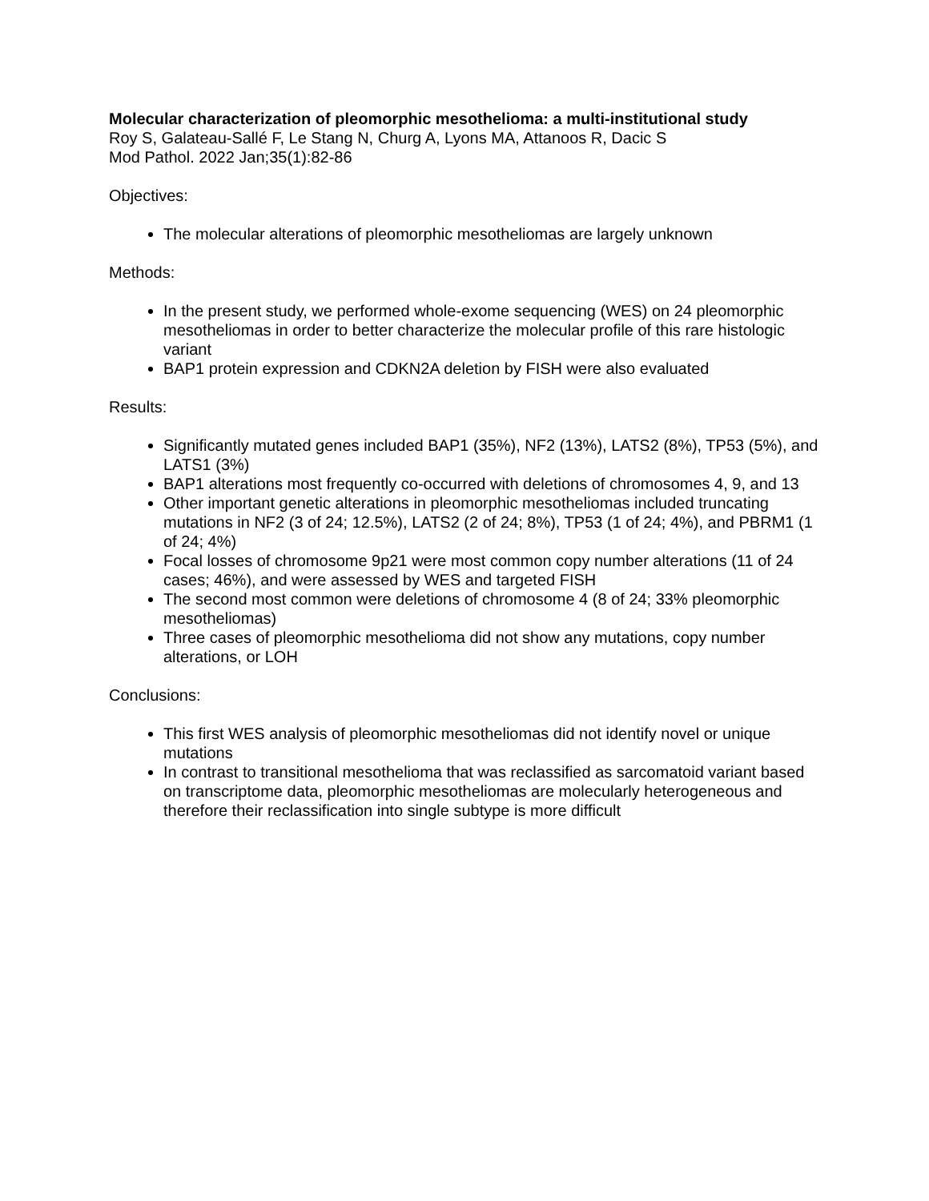Molecular characterization of pleomorphic mesothelioma: a multi-institutional study
Roy S, Galateau-Sallé F, Le Stang N, Churg A, Lyons MA, Attanoos R, Dacic S
Mod Pathol. 2022 Jan;35(1):82-86
Objectives:
The molecular alterations of pleomorphic mesotheliomas are largely unknown
Methods:
In the present study, we performed whole-exome sequencing (WES) on 24 pleomorphic mesotheliomas in order to better characterize the molecular profile of this rare histologic variant
BAP1 protein expression and CDKN2A deletion by FISH were also evaluated
Results:
Significantly mutated genes included BAP1 (35%), NF2 (13%), LATS2 (8%), TP53 (5%), and LATS1 (3%)
BAP1 alterations most frequently co-occurred with deletions of chromosomes 4, 9, and 13
Other important genetic alterations in pleomorphic mesotheliomas included truncating mutations in NF2 (3 of 24; 12.5%), LATS2 (2 of 24; 8%), TP53 (1 of 24; 4%), and PBRM1 (1 of 24; 4%)
Focal losses of chromosome 9p21 were most common copy number alterations (11 of 24 cases; 46%), and were assessed by WES and targeted FISH
The second most common were deletions of chromosome 4 (8 of 24; 33% pleomorphic mesotheliomas)
Three cases of pleomorphic mesothelioma did not show any mutations, copy number alterations, or LOH
Conclusions:
This first WES analysis of pleomorphic mesotheliomas did not identify novel or unique mutations
In contrast to transitional mesothelioma that was reclassified as sarcomatoid variant based on transcriptome data, pleomorphic mesotheliomas are molecularly heterogeneous and therefore their reclassification into single subtype is more difficult